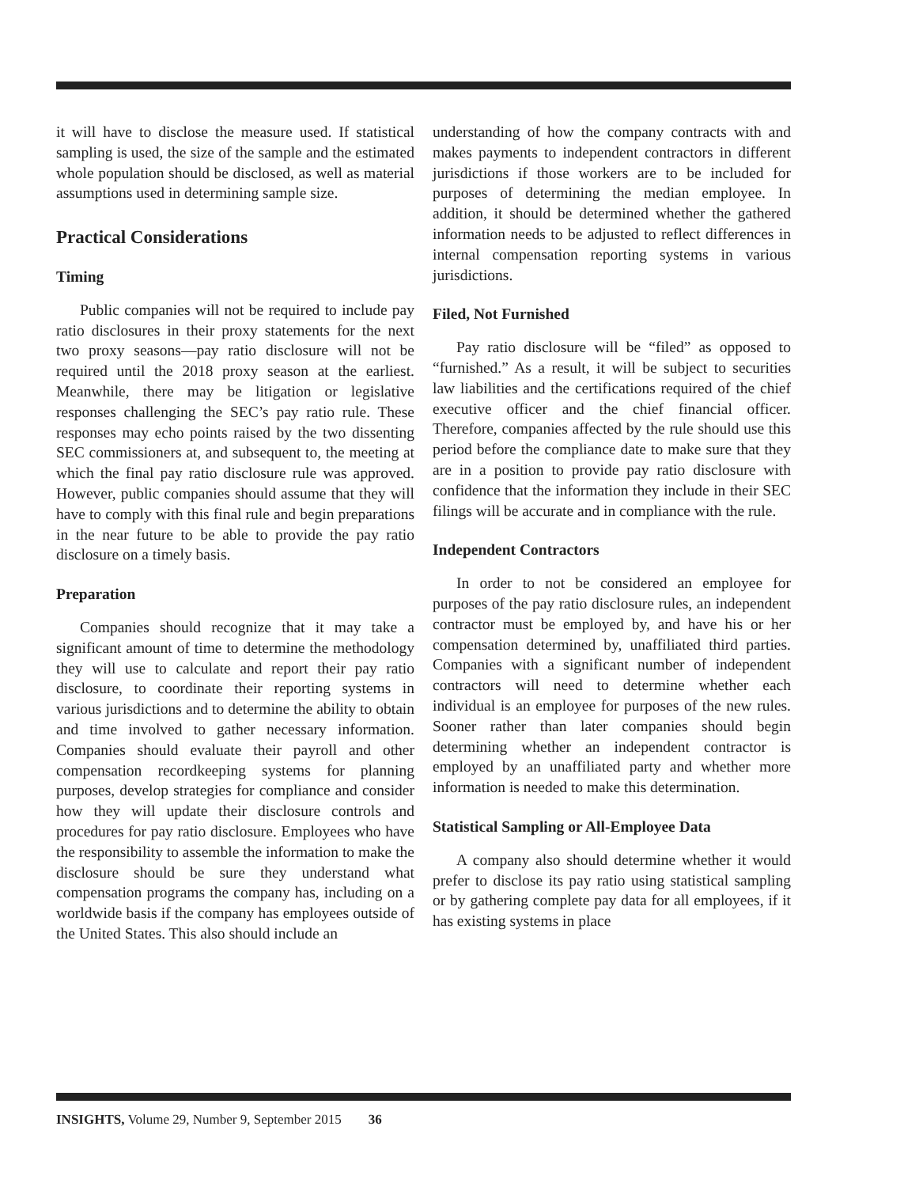it will have to disclose the measure used. If statistical sampling is used, the size of the sample and the estimated whole population should be disclosed, as well as material assumptions used in determining sample size.
Practical Considerations
Timing
Public companies will not be required to include pay ratio disclosures in their proxy statements for the next two proxy seasons—pay ratio disclosure will not be required until the 2018 proxy season at the earliest. Meanwhile, there may be litigation or legislative responses challenging the SEC’s pay ratio rule. These responses may echo points raised by the two dissenting SEC commissioners at, and subsequent to, the meeting at which the final pay ratio disclosure rule was approved. However, public companies should assume that they will have to comply with this final rule and begin preparations in the near future to be able to provide the pay ratio disclosure on a timely basis.
Preparation
Companies should recognize that it may take a significant amount of time to determine the methodology they will use to calculate and report their pay ratio disclosure, to coordinate their reporting systems in various jurisdictions and to determine the ability to obtain and time involved to gather necessary information. Companies should evaluate their payroll and other compensation recordkeeping systems for planning purposes, develop strategies for compliance and consider how they will update their disclosure controls and procedures for pay ratio disclosure. Employees who have the responsibility to assemble the information to make the disclosure should be sure they understand what compensation programs the company has, including on a worldwide basis if the company has employees outside of the United States. This also should include an
understanding of how the company contracts with and makes payments to independent contractors in different jurisdictions if those workers are to be included for purposes of determining the median employee. In addition, it should be determined whether the gathered information needs to be adjusted to reflect differences in internal compensation reporting systems in various jurisdictions.
Filed, Not Furnished
Pay ratio disclosure will be “filed” as opposed to “furnished.” As a result, it will be subject to securities law liabilities and the certifications required of the chief executive officer and the chief financial officer. Therefore, companies affected by the rule should use this period before the compliance date to make sure that they are in a position to provide pay ratio disclosure with confidence that the information they include in their SEC filings will be accurate and in compliance with the rule.
Independent Contractors
In order to not be considered an employee for purposes of the pay ratio disclosure rules, an independent contractor must be employed by, and have his or her compensation determined by, unaffiliated third parties. Companies with a significant number of independent contractors will need to determine whether each individual is an employee for purposes of the new rules. Sooner rather than later companies should begin determining whether an independent contractor is employed by an unaffiliated party and whether more information is needed to make this determination.
Statistical Sampling or All-Employee Data
A company also should determine whether it would prefer to disclose its pay ratio using statistical sampling or by gathering complete pay data for all employees, if it has existing systems in place
INSIGHTS, Volume 29, Number 9, September 2015 36